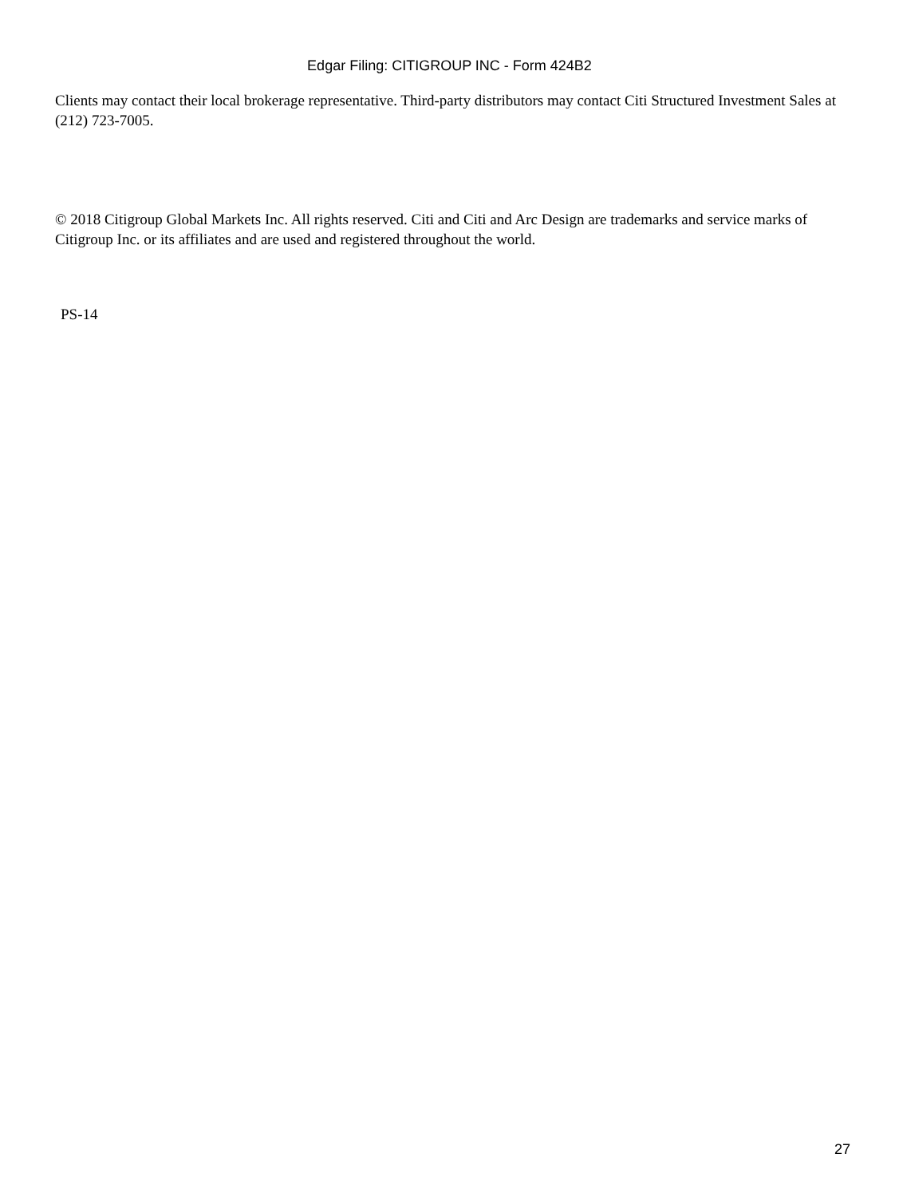Edgar Filing: CITIGROUP INC - Form 424B2
Clients may contact their local brokerage representative. Third-party distributors may contact Citi Structured Investment Sales at (212) 723-7005.
© 2018 Citigroup Global Markets Inc. All rights reserved. Citi and Citi and Arc Design are trademarks and service marks of Citigroup Inc. or its affiliates and are used and registered throughout the world.
PS-14
27